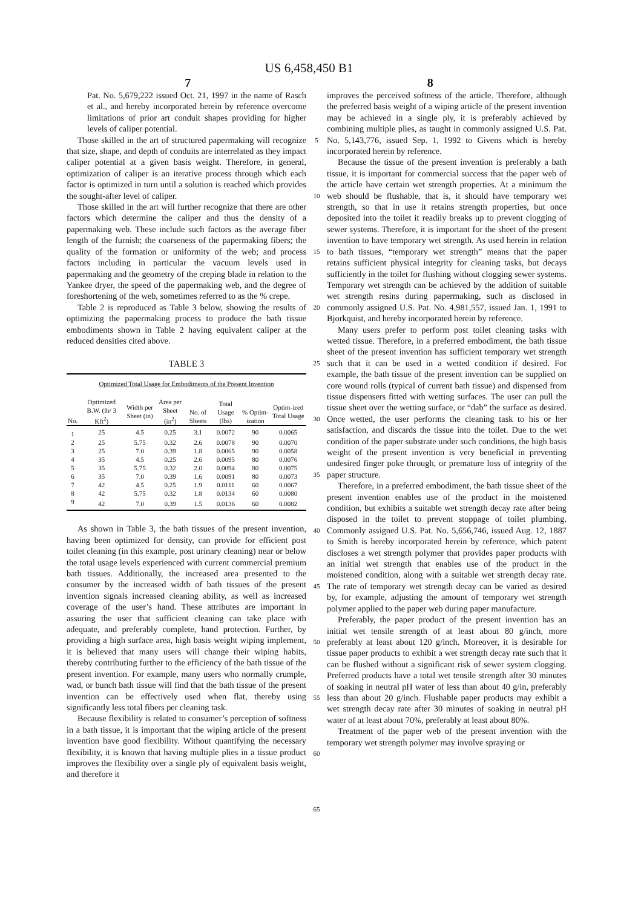US 6,458,450 B1
7 8
Pat. No. 5,679,222 issued Oct. 21, 1997 in the name of Rasch et al., and hereby incorporated herein by reference overcome limitations of prior art conduit shapes providing for higher levels of caliper potential.
Those skilled in the art of structured papermaking will recognize that size, shape, and depth of conduits are interrelated as they impact caliper potential at a given basis weight. Therefore, in general, optimization of caliper is an iterative process through which each factor is optimized in turn until a solution is reached which provides the sought-after level of caliper.
Those skilled in the art will further recognize that there are other factors which determine the caliper and thus the density of a papermaking web. These include such factors as the average fiber length of the furnish; the coarseness of the papermaking fibers; the quality of the formation or uniformity of the web; and process factors including in particular the vacuum levels used in papermaking and the geometry of the creping blade in relation to the Yankee dryer, the speed of the papermaking web, and the degree of foreshortening of the web, sometimes referred to as the % crepe.
Table 2 is reproduced as Table 3 below, showing the results of optimizing the papermaking process to produce the bath tissue embodiments shown in Table 2 having equivalent caliper at the reduced densities cited above.
TABLE 3
| Optimized Total Usage for Embodiments of the Present Invention | | | | | | | |
| No. | Optimized B.W. (lb/ 3 Kft<sup>2</sup>) | Width per Sheet (in) | Area per Sheet (in<sup>2</sup>) | No. of Sheets | Total Usage (lbs) | % Optim-ization | Optim-ized Total Usage |
| 1 | 25 | 4.5 | 0.25 | 3.1 | 0.0072 | 90 | 0.0065 |
| 2 | 25 | 5.75 | 0.32 | 2.6 | 0.0078 | 90 | 0.0070 |
| 3 | 25 | 7.0 | 0.39 | 1.8 | 0.0065 | 90 | 0.0058 |
| 4 | 35 | 4.5 | 0.25 | 2.6 | 0.0095 | 80 | 0.0076 |
| 5 | 35 | 5.75 | 0.32 | 2.0 | 0.0094 | 80 | 0.0075 |
| 6 | 35 | 7.0 | 0.39 | 1.6 | 0.0091 | 80 | 0.0073 |
| 7 | 42 | 4.5 | 0.25 | 1.9 | 0.0111 | 60 | 0.0067 |
| 8 | 42 | 5.75 | 0.32 | 1.8 | 0.0134 | 60 | 0.0080 |
| 9 | 42 | 7.0 | 0.39 | 1.5 | 0.0136 | 60 | 0.0082 |
As shown in Table 3, the bath tissues of the present invention, having been optimized for density, can provide for efficient post toilet cleaning (in this example, post urinary cleaning) near or below the total usage levels experienced with current commercial premium bath tissues. Additionally, the increased area presented to the consumer by the increased width of bath tissues of the present invention signals increased cleaning ability, as well as increased coverage of the user’s hand. These attributes are important in assuring the user that sufficient cleaning can take place with adequate, and preferably complete, hand protection. Further, by providing a high surface area, high basis weight wiping implement, it is believed that many users will change their wiping habits, thereby contributing further to the efficiency of the bath tissue of the present invention. For example, many users who normally crumple, wad, or bunch bath tissue will find that the bath tissue of the present invention can be effectively used when flat, thereby using significantly less total fibers per cleaning task.
Because flexibility is related to consumer’s perception of softness in a bath tissue, it is important that the wiping article of the present invention have good flexibility. Without quantifying the necessary flexibility, it is known that having multiple plies in a tissue product improves the flexibility over a single ply of equivalent basis weight, and therefore it
5
10
15
20
25
30
35
40
45
50
55
60
65
improves the perceived softness of the article. Therefore, although the preferred basis weight of a wiping article of the present invention may be achieved in a single ply, it is preferably achieved by combining multiple plies, as taught in commonly assigned U.S. Pat. No. 5,143,776, issued Sep. 1, 1992 to Givens which is hereby incorporated herein by reference.
Because the tissue of the present invention is preferably a bath tissue, it is important for commercial success that the paper web of the article have certain wet strength properties. At a minimum the web should be flushable, that is, it should have temporary wet strength, so that in use it retains strength properties, but once deposited into the toilet it readily breaks up to prevent clogging of sewer systems. Therefore, it is important for the sheet of the present invention to have temporary wet strength. As used herein in relation to bath tissues, “temporary wet strength” means that the paper retains sufficient physical integrity for cleaning tasks, but decays sufficiently in the toilet for flushing without clogging sewer systems. Temporary wet strength can be achieved by the addition of suitable wet strength resins during papermaking, such as disclosed in commonly assigned U.S. Pat. No. 4,981,557, issued Jan. 1, 1991 to Bjorkquist, and hereby incorporated herein by reference.
Many users prefer to perform post toilet cleaning tasks with wetted tissue. Therefore, in a preferred embodiment, the bath tissue sheet of the present invention has sufficient temporary wet strength such that it can be used in a wetted condition if desired. For example, the bath tissue of the present invention can be supplied on core wound rolls (typical of current bath tissue) and dispensed from tissue dispensers fitted with wetting surfaces. The user can pull the tissue sheet over the wetting surface, or “dab” the surface as desired. Once wetted, the user performs the cleaning task to his or her satisfaction, and discards the tissue into the toilet. Due to the wet condition of the paper substrate under such conditions, the high basis weight of the present invention is very beneficial in preventing undesired finger poke through, or premature loss of integrity of the paper structure.
Therefore, in a preferred embodiment, the bath tissue sheet of the present invention enables use of the product in the moistened condition, but exhibits a suitable wet strength decay rate after being disposed in the toilet to prevent stoppage of toilet plumbing. Commonly assigned U.S. Pat. No. 5,656,746, issued Aug. 12, 1887 to Smith is hereby incorporated herein by reference, which patent discloses a wet strength polymer that provides paper products with an initial wet strength that enables use of the product in the moistened condition, along with a suitable wet strength decay rate. The rate of temporary wet strength decay can be varied as desired by, for example, adjusting the amount of temporary wet strength polymer applied to the paper web during paper manufacture.
Preferably, the paper product of the present invention has an initial wet tensile strength of at least about 80 g/inch, more preferably at least about 120 g/inch. Moreover, it is desirable for tissue paper products to exhibit a wet strength decay rate such that it can be flushed without a significant risk of sewer system clogging. Preferred products have a total wet tensile strength after 30 minutes of soaking in neutral pH water of less than about 40 g/in, preferably less than about 20 g/inch. Flushable paper products may exhibit a wet strength decay rate after 30 minutes of soaking in neutral pH water of at least about 70%, preferably at least about 80%.
Treatment of the paper web of the present invention with the temporary wet strength polymer may involve spraying or